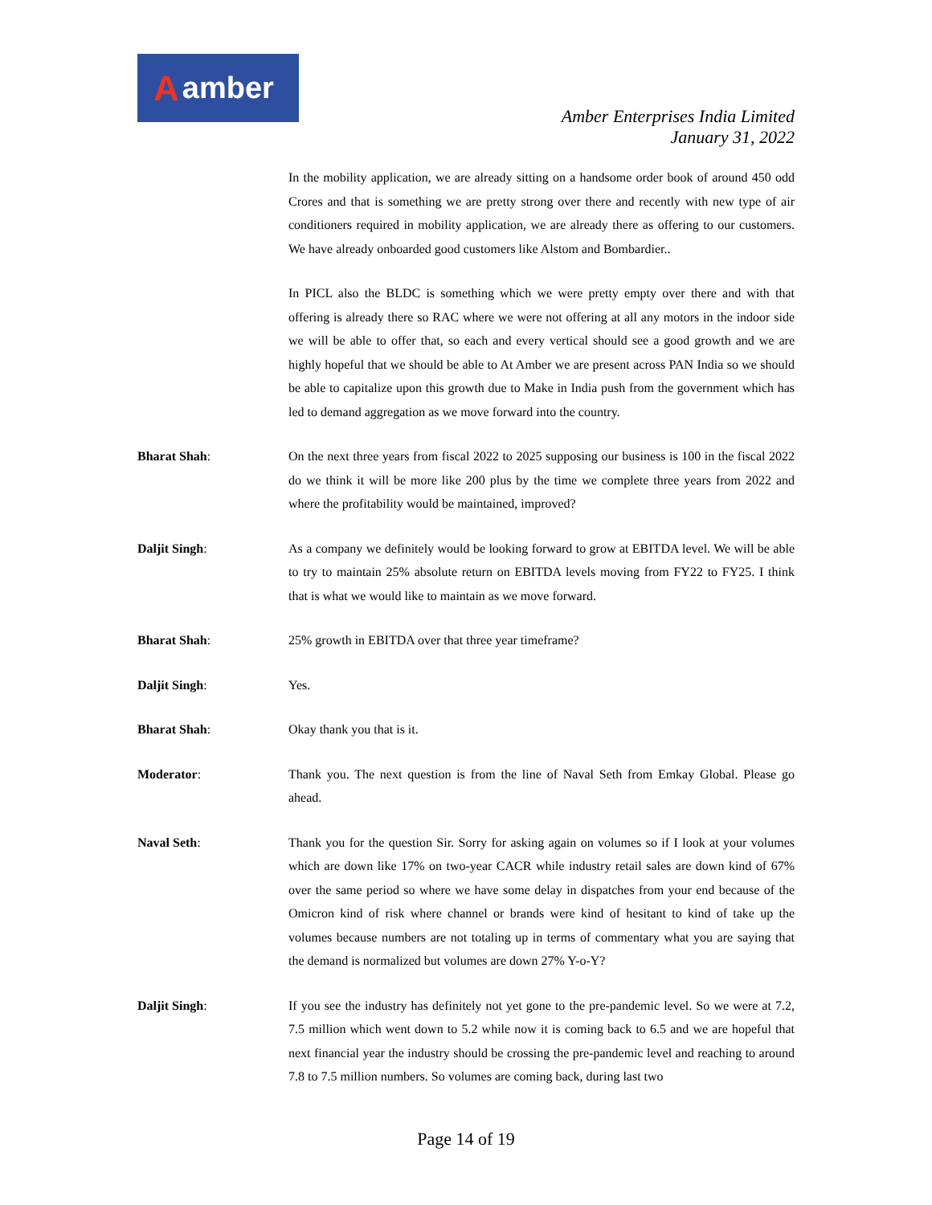Aamber
Amber Enterprises India Limited
January 31, 2022
In the mobility application, we are already sitting on a handsome order book of around 450 odd Crores and that is something we are pretty strong over there and recently with new type of air conditioners required in mobility application, we are already there as offering to our customers. We have already onboarded good customers like Alstom and Bombardier..
In PICL also the BLDC is something which we were pretty empty over there and with that offering is already there so RAC where we were not offering at all any motors in the indoor side we will be able to offer that, so each and every vertical should see a good growth and we are highly hopeful that we should be able to At Amber we are present across PAN India so we should be able to capitalize upon this growth due to Make in India push from the government which has led to demand aggregation as we move forward into the country.
Bharat Shah: On the next three years from fiscal 2022 to 2025 supposing our business is 100 in the fiscal 2022 do we think it will be more like 200 plus by the time we complete three years from 2022 and where the profitability would be maintained, improved?
Daljit Singh: As a company we definitely would be looking forward to grow at EBITDA level. We will be able to try to maintain 25% absolute return on EBITDA levels moving from FY22 to FY25. I think that is what we would like to maintain as we move forward.
Bharat Shah: 25% growth in EBITDA over that three year timeframe?
Daljit Singh: Yes.
Bharat Shah: Okay thank you that is it.
Moderator: Thank you. The next question is from the line of Naval Seth from Emkay Global. Please go ahead.
Naval Seth: Thank you for the question Sir. Sorry for asking again on volumes so if I look at your volumes which are down like 17% on two-year CACR while industry retail sales are down kind of 67% over the same period so where we have some delay in dispatches from your end because of the Omicron kind of risk where channel or brands were kind of hesitant to kind of take up the volumes because numbers are not totaling up in terms of commentary what you are saying that the demand is normalized but volumes are down 27% Y-o-Y?
Daljit Singh: If you see the industry has definitely not yet gone to the pre-pandemic level. So we were at 7.2, 7.5 million which went down to 5.2 while now it is coming back to 6.5 and we are hopeful that next financial year the industry should be crossing the pre-pandemic level and reaching to around 7.8 to 7.5 million numbers. So volumes are coming back, during last two
Page 14 of 19